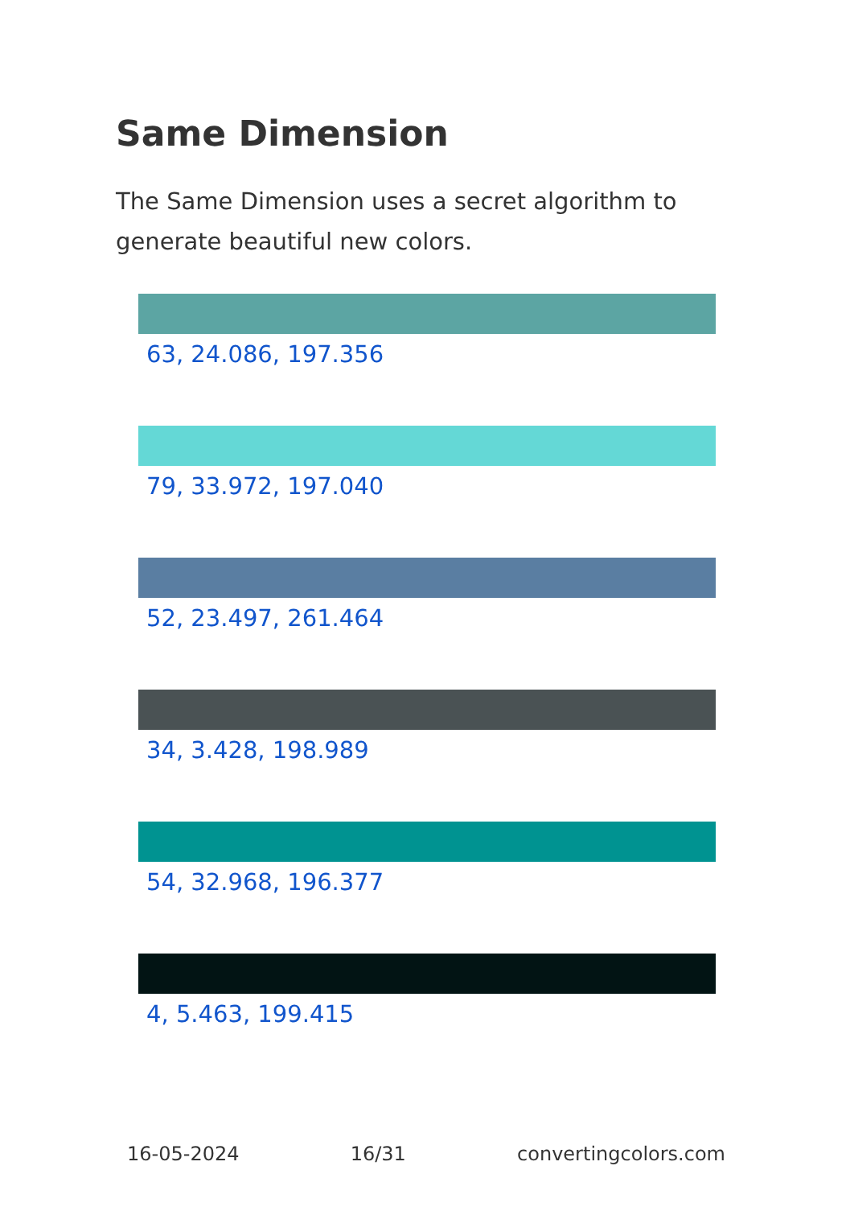Same Dimension
The Same Dimension uses a secret algorithm to generate beautiful new colors.
63, 24.086, 197.356
79, 33.972, 197.040
52, 23.497, 261.464
34, 3.428, 198.989
54, 32.968, 196.377
4, 5.463, 199.415
16-05-2024 16/31 convertingcolors.com